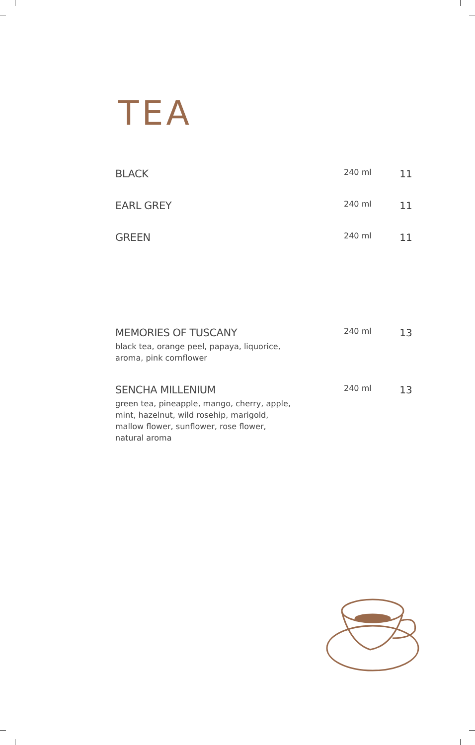TEA
| BLACK | 240 ml | 11 |
| EARL GREY | 240 ml | 11 |
| GREEN | 240 ml | 11 |
| MEMORIES OF TUSCANY black tea, orange peel, papaya, liquorice, aroma, pink cornflower | 240 ml | 13 |
| SENCHA MILLENIUM green tea, pineapple, mango, cherry, apple, mint, hazelnut, wild rosehip, marigold, mallow flower, sunflower, rose flower, natural aroma | 240 ml | 13 |